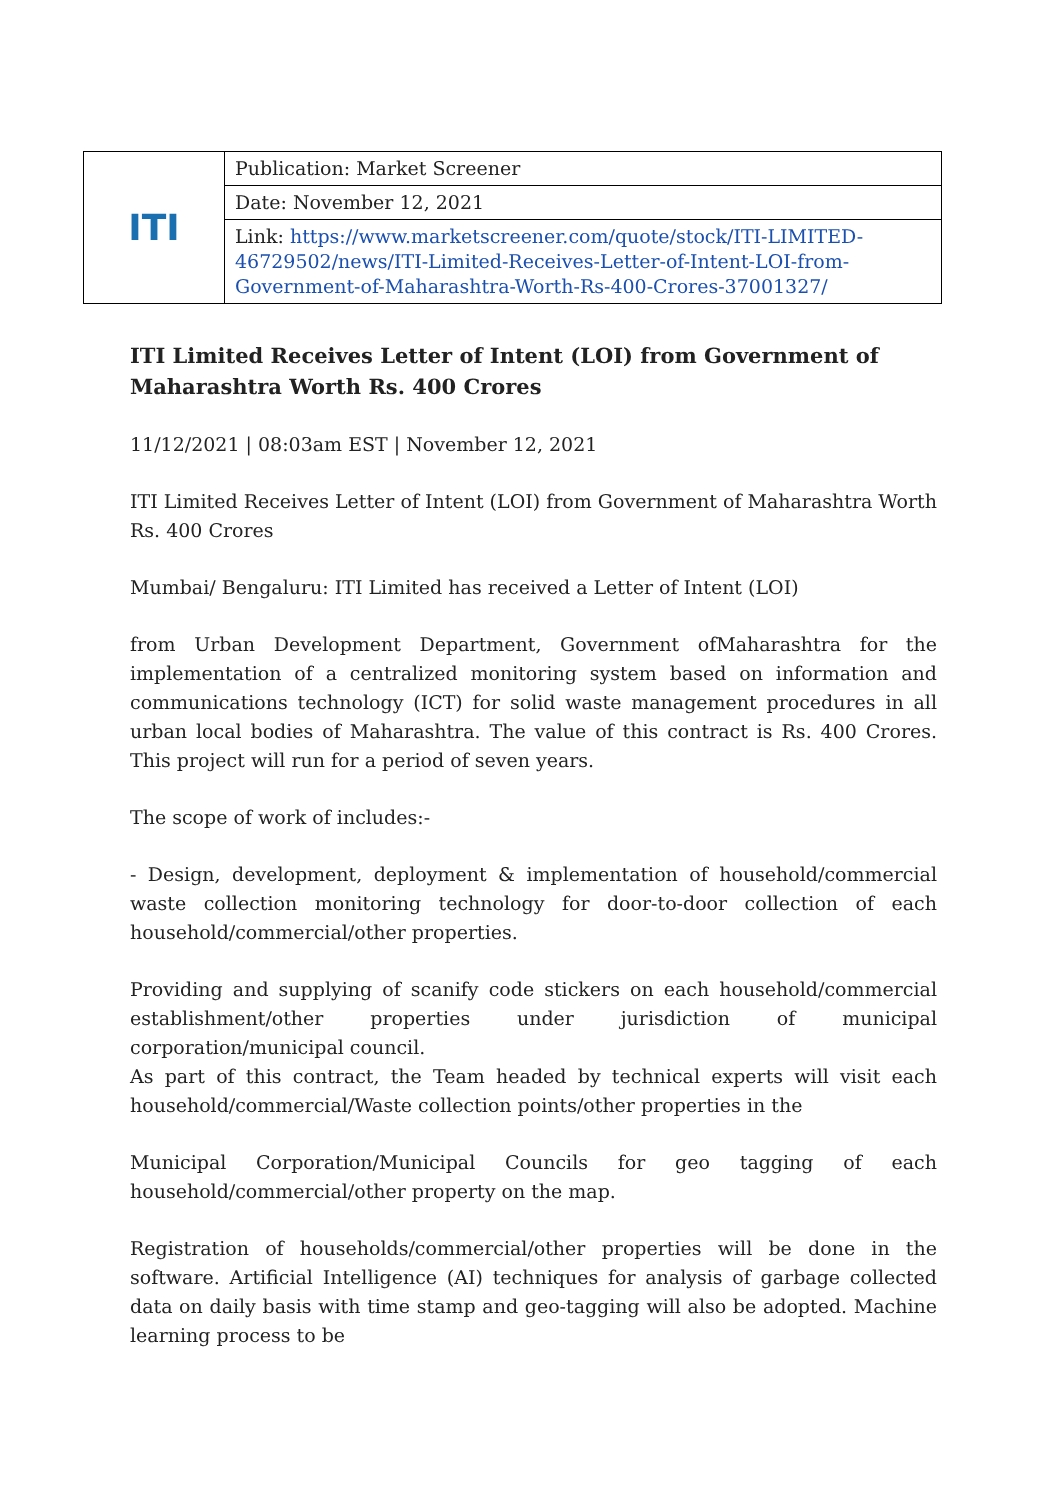| ITI | Publication: Market Screener |
| | Date: November 12, 2021 |
| | Link: https://www.marketscreener.com/quote/stock/ITI-LIMITED-46729502/news/ITI-Limited-Receives-Letter-of-Intent-LOI-from-Government-of-Maharashtra-Worth-Rs-400-Crores-37001327/ |
ITI Limited Receives Letter of Intent (LOI) from Government of Maharashtra Worth Rs. 400 Crores
11/12/2021 | 08:03am EST | November 12, 2021
ITI Limited Receives Letter of Intent (LOI) from Government of Maharashtra Worth Rs. 400 Crores
Mumbai/ Bengaluru: ITI Limited has received a Letter of Intent (LOI)
from Urban Development Department, Government ofMaharashtra for the implementation of a centralized monitoring system based on information and communications technology (ICT) for solid waste management procedures in all urban local bodies of Maharashtra. The value of this contract is Rs. 400 Crores. This project will run for a period of seven years.
The scope of work of includes:-
- Design, development, deployment & implementation of household/commercial waste collection monitoring technology for door-to-door collection of each household/commercial/other properties.
Providing and supplying of scanify code stickers on each household/commercial establishment/other properties under jurisdiction of municipal corporation/municipal council.
As part of this contract, the Team headed by technical experts will visit each household/commercial/Waste collection points/other properties in the
Municipal Corporation/Municipal Councils for geo tagging of each household/commercial/other property on the map.
Registration of households/commercial/other properties will be done in the software. Artificial Intelligence (AI) techniques for analysis of garbage collected data on daily basis with time stamp and geo-tagging will also be adopted. Machine learning process to be